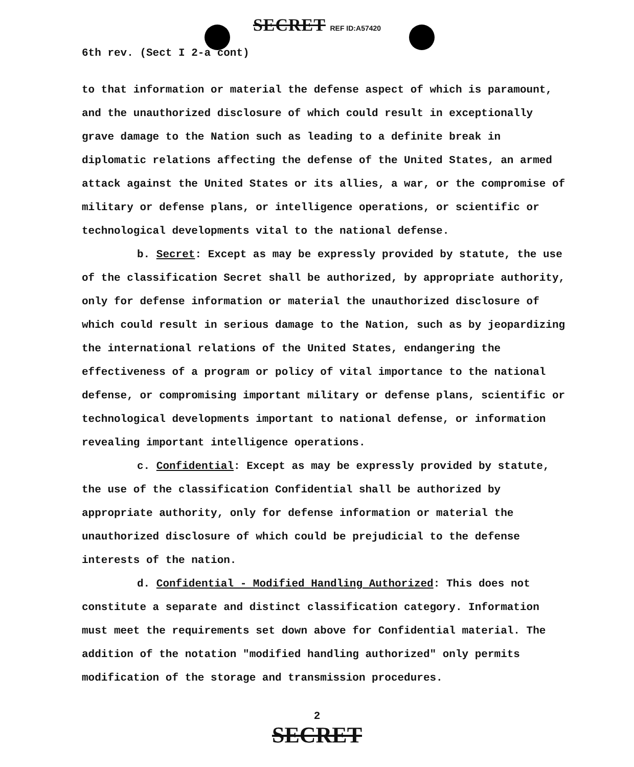SECRET REF ID:A57420
6th rev. (Sect I 2-a cont)
to that information or material the defense aspect of which is paramount, and the unauthorized disclosure of which could result in exceptionally grave damage to the Nation such as leading to a definite break in diplomatic relations affecting the defense of the United States, an armed attack against the United States or its allies, a war, or the compromise of military or defense plans, or intelligence operations, or scientific or technological developments vital to the national defense.
b. Secret: Except as may be expressly provided by statute, the use of the classification Secret shall be authorized, by appropriate authority, only for defense information or material the unauthorized disclosure of which could result in serious damage to the Nation, such as by jeopardizing the international relations of the United States, endangering the effectiveness of a program or policy of vital importance to the national defense, or compromising important military or defense plans, scientific or technological developments important to national defense, or information revealing important intelligence operations.
c. Confidential: Except as may be expressly provided by statute, the use of the classification Confidential shall be authorized by appropriate authority, only for defense information or material the unauthorized disclosure of which could be prejudicial to the defense interests of the nation.
d. Confidential - Modified Handling Authorized: This does not constitute a separate and distinct classification category. Information must meet the requirements set down above for Confidential material. The addition of the notation "modified handling authorized" only permits modification of the storage and transmission procedures.
2
SECRET